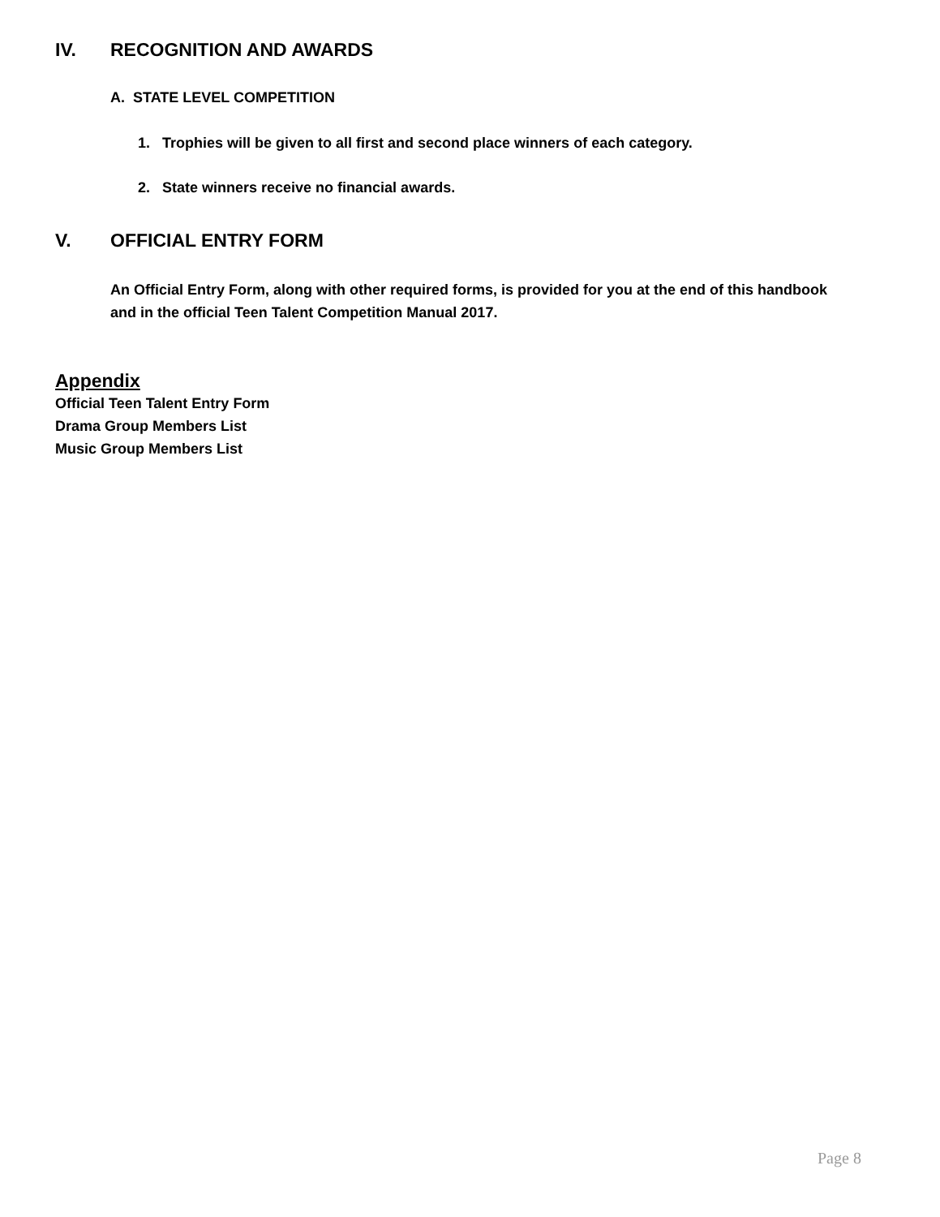IV. RECOGNITION AND AWARDS
A. STATE LEVEL COMPETITION
1. Trophies will be given to all first and second place winners of each category.
2. State winners receive no financial awards.
V. OFFICIAL ENTRY FORM
An Official Entry Form, along with other required forms, is provided for you at the end of this handbook and in the official Teen Talent Competition Manual 2017.
Appendix
Official Teen Talent Entry Form
Drama Group Members List
Music Group Members List
Page 8